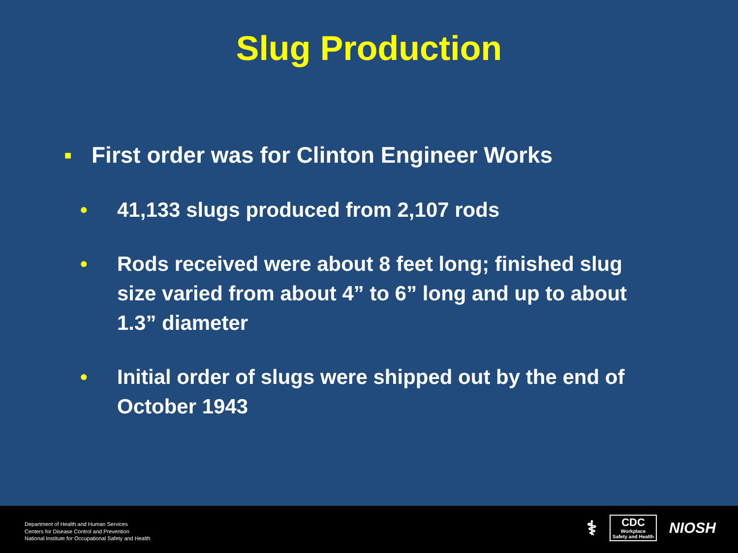Slug Production
▪ First order was for Clinton Engineer Works
• 41,133 slugs produced from 2,107 rods
• Rods received were about 8 feet long; finished slug size varied from about 4” to 6” long and up to about 1.3” diameter
• Initial order of slugs were shipped out by the end of October 1943
Department of Health and Human Services
Centers for Disease Control and Prevention
National Institute for Occupational Safety and Health
⚕
CDC
Workplace
Safety and Health
NIOSH